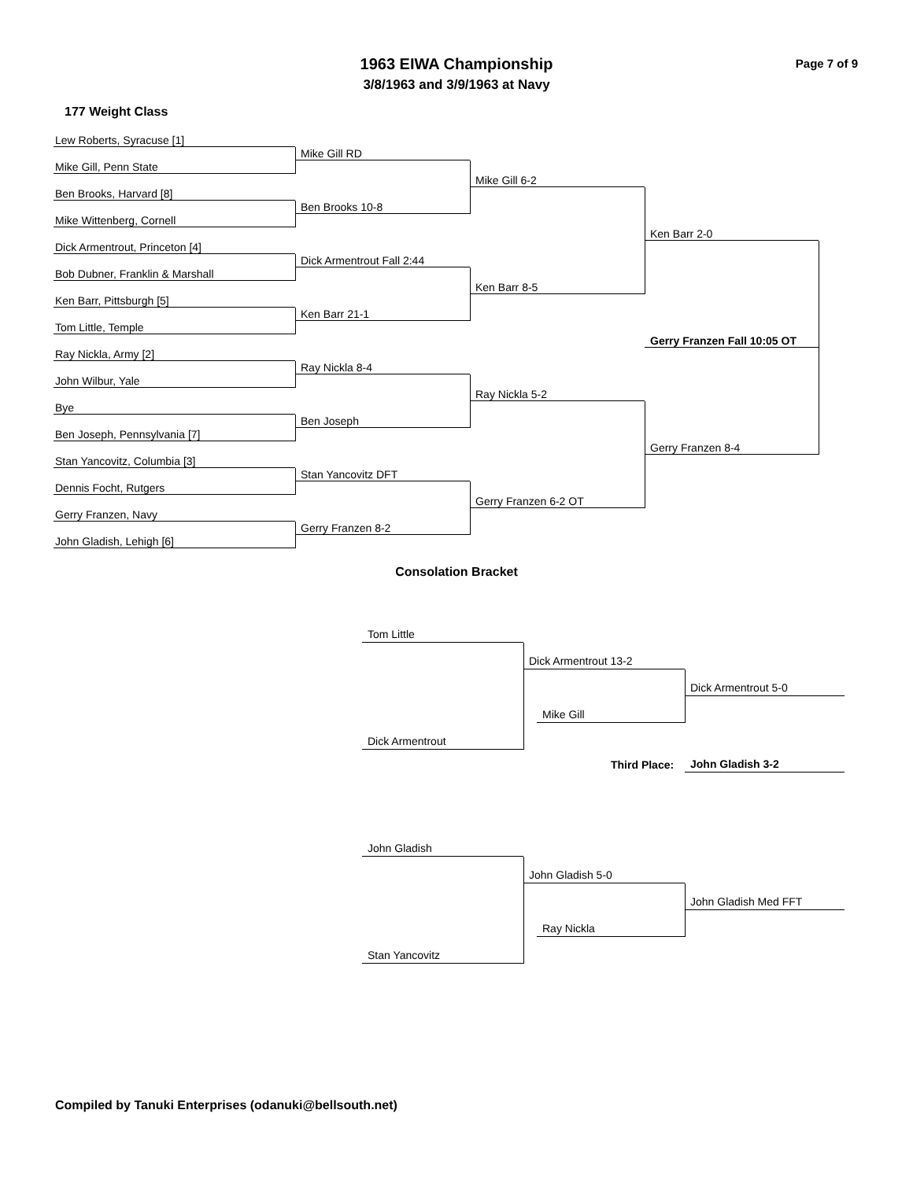1963 EIWA Championship
3/8/1963 and 3/9/1963 at Navy
Page 7 of 9
177 Weight Class
Lew Roberts, Syracuse [1]
Mike Gill RD
Mike Gill, Penn State
Mike Gill 6-2
Ben Brooks, Harvard [8]
Ben Brooks 10-8
Mike Wittenberg, Cornell
Ken Barr 2-0
Dick Armentrout, Princeton [4]
Dick Armentrout Fall 2:44
Bob Dubner, Franklin & Marshall
Ken Barr 8-5
Ken Barr, Pittsburgh [5]
Ken Barr 21-1
Tom Little, Temple
Gerry Franzen Fall 10:05 OT
Ray Nickla, Army [2]
Ray Nickla 8-4
John Wilbur, Yale
Ray Nickla 5-2
Bye
Ben Joseph
Ben Joseph, Pennsylvania [7]
Gerry Franzen 8-4
Stan Yancovitz, Columbia [3]
Stan Yancovitz DFT
Dennis Focht, Rutgers
Gerry Franzen 6-2 OT
Gerry Franzen, Navy
Gerry Franzen 8-2
John Gladish, Lehigh [6]
Consolation Bracket
Tom Little
Dick Armentrout 13-2
Dick Armentrout 5-0
Mike Gill
Dick Armentrout
Third Place: John Gladish 3-2
John Gladish
John Gladish 5-0
John Gladish Med FFT
Ray Nickla
Stan Yancovitz
Compiled by Tanuki Enterprises (odanuki@bellsouth.net)